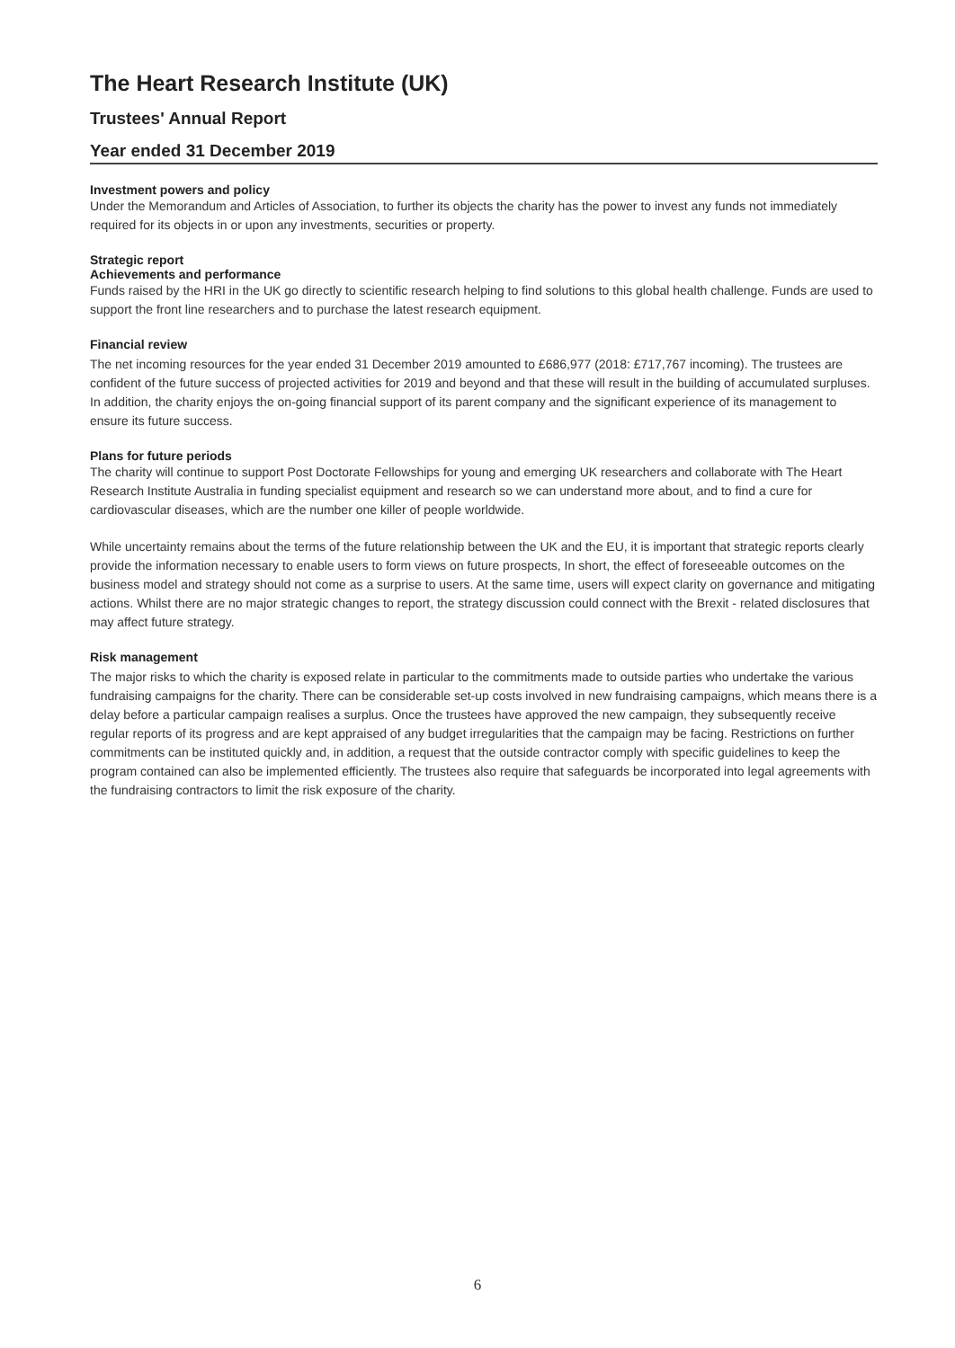The Heart Research Institute (UK)
Trustees' Annual Report
Year ended 31 December 2019
Investment powers and policy
Under the Memorandum and Articles of Association, to further its objects the charity has the power to invest any funds not immediately required for its objects in or upon any investments, securities or property.
Strategic report
Achievements and performance
Funds raised by the HRI in the UK go directly to scientific research helping to find solutions to this global health challenge. Funds are used to support the front line researchers and to purchase the latest research equipment.
Financial review
The net incoming resources for the year ended 31 December 2019 amounted to £686,977 (2018: £717,767 incoming). The trustees are confident of the future success of projected activities for 2019 and beyond and that these will result in the building of accumulated surpluses. In addition, the charity enjoys the on-going financial support of its parent company and the significant experience of its management to ensure its future success.
Plans for future periods
The charity will continue to support Post Doctorate Fellowships for young and emerging UK researchers and collaborate with The Heart Research Institute Australia in funding specialist equipment and research so we can understand more about, and to find a cure for cardiovascular diseases, which are the number one killer of people worldwide.
While uncertainty remains about the terms of the future relationship between the UK and the EU, it is important that strategic reports clearly provide the information necessary to enable users to form views on future prospects, In short, the effect of foreseeable outcomes on the business model and strategy should not come as a surprise to users. At the same time, users will expect clarity on governance and mitigating actions. Whilst there are no major strategic changes to report, the strategy discussion could connect with the Brexit - related disclosures that may affect future strategy.
Risk management
The major risks to which the charity is exposed relate in particular to the commitments made to outside parties who undertake the various fundraising campaigns for the charity. There can be considerable set-up costs involved in new fundraising campaigns, which means there is a delay before a particular campaign realises a surplus. Once the trustees have approved the new campaign, they subsequently receive regular reports of its progress and are kept appraised of any budget irregularities that the campaign may be facing. Restrictions on further commitments can be instituted quickly and, in addition, a request that the outside contractor comply with specific guidelines to keep the program contained can also be implemented efficiently. The trustees also require that safeguards be incorporated into legal agreements with the fundraising contractors to limit the risk exposure of the charity.
6